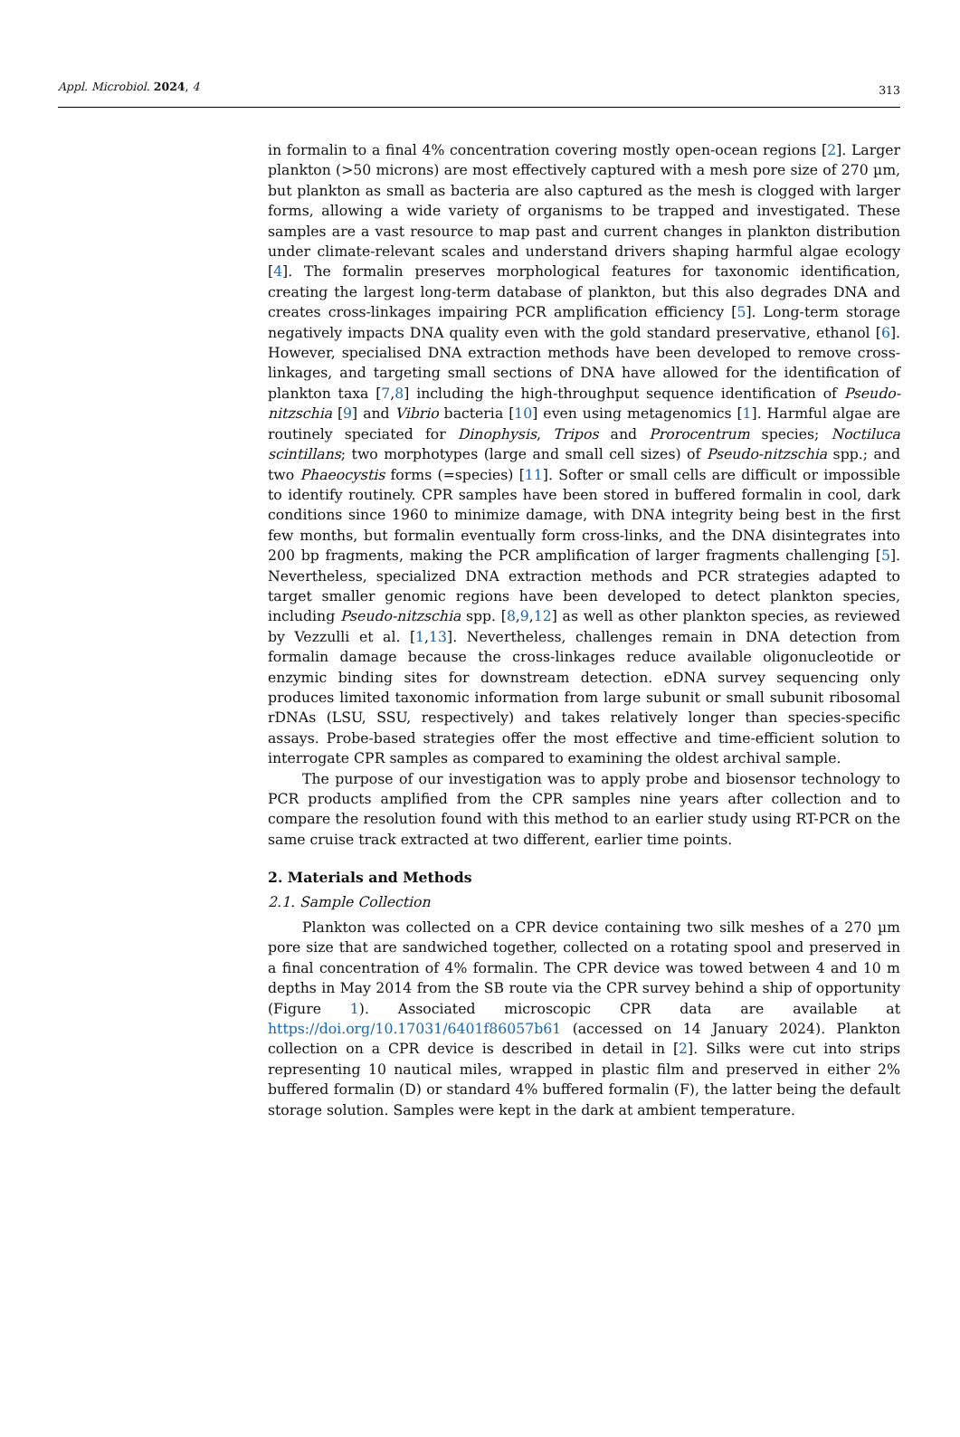Appl. Microbiol. 2024, 4 313
in formalin to a final 4% concentration covering mostly open-ocean regions [2]. Larger plankton (>50 microns) are most effectively captured with a mesh pore size of 270 µm, but plankton as small as bacteria are also captured as the mesh is clogged with larger forms, allowing a wide variety of organisms to be trapped and investigated. These samples are a vast resource to map past and current changes in plankton distribution under climate-relevant scales and understand drivers shaping harmful algae ecology [4]. The formalin preserves morphological features for taxonomic identification, creating the largest long-term database of plankton, but this also degrades DNA and creates cross-linkages impairing PCR amplification efficiency [5]. Long-term storage negatively impacts DNA quality even with the gold standard preservative, ethanol [6]. However, specialised DNA extraction methods have been developed to remove cross-linkages, and targeting small sections of DNA have allowed for the identification of plankton taxa [7,8] including the high-throughput sequence identification of Pseudo-nitzschia [9] and Vibrio bacteria [10] even using metagenomics [1]. Harmful algae are routinely speciated for Dinophysis, Tripos and Prorocentrum species; Noctiluca scintillans; two morphotypes (large and small cell sizes) of Pseudo-nitzschia spp.; and two Phaeocystis forms (=species) [11]. Softer or small cells are difficult or impossible to identify routinely. CPR samples have been stored in buffered formalin in cool, dark conditions since 1960 to minimize damage, with DNA integrity being best in the first few months, but formalin eventually form cross-links, and the DNA disintegrates into 200 bp fragments, making the PCR amplification of larger fragments challenging [5]. Nevertheless, specialized DNA extraction methods and PCR strategies adapted to target smaller genomic regions have been developed to detect plankton species, including Pseudo-nitzschia spp. [8,9,12] as well as other plankton species, as reviewed by Vezzulli et al. [1,13]. Nevertheless, challenges remain in DNA detection from formalin damage because the cross-linkages reduce available oligonucleotide or enzymic binding sites for downstream detection. eDNA survey sequencing only produces limited taxonomic information from large subunit or small subunit ribosomal rDNAs (LSU, SSU, respectively) and takes relatively longer than species-specific assays. Probe-based strategies offer the most effective and time-efficient solution to interrogate CPR samples as compared to examining the oldest archival sample.
The purpose of our investigation was to apply probe and biosensor technology to PCR products amplified from the CPR samples nine years after collection and to compare the resolution found with this method to an earlier study using RT-PCR on the same cruise track extracted at two different, earlier time points.
2. Materials and Methods
2.1. Sample Collection
Plankton was collected on a CPR device containing two silk meshes of a 270 µm pore size that are sandwiched together, collected on a rotating spool and preserved in a final concentration of 4% formalin. The CPR device was towed between 4 and 10 m depths in May 2014 from the SB route via the CPR survey behind a ship of opportunity (Figure 1). Associated microscopic CPR data are available at https://doi.org/10.17031/6401f86057b61 (accessed on 14 January 2024). Plankton collection on a CPR device is described in detail in [2]. Silks were cut into strips representing 10 nautical miles, wrapped in plastic film and preserved in either 2% buffered formalin (D) or standard 4% buffered formalin (F), the latter being the default storage solution. Samples were kept in the dark at ambient temperature.